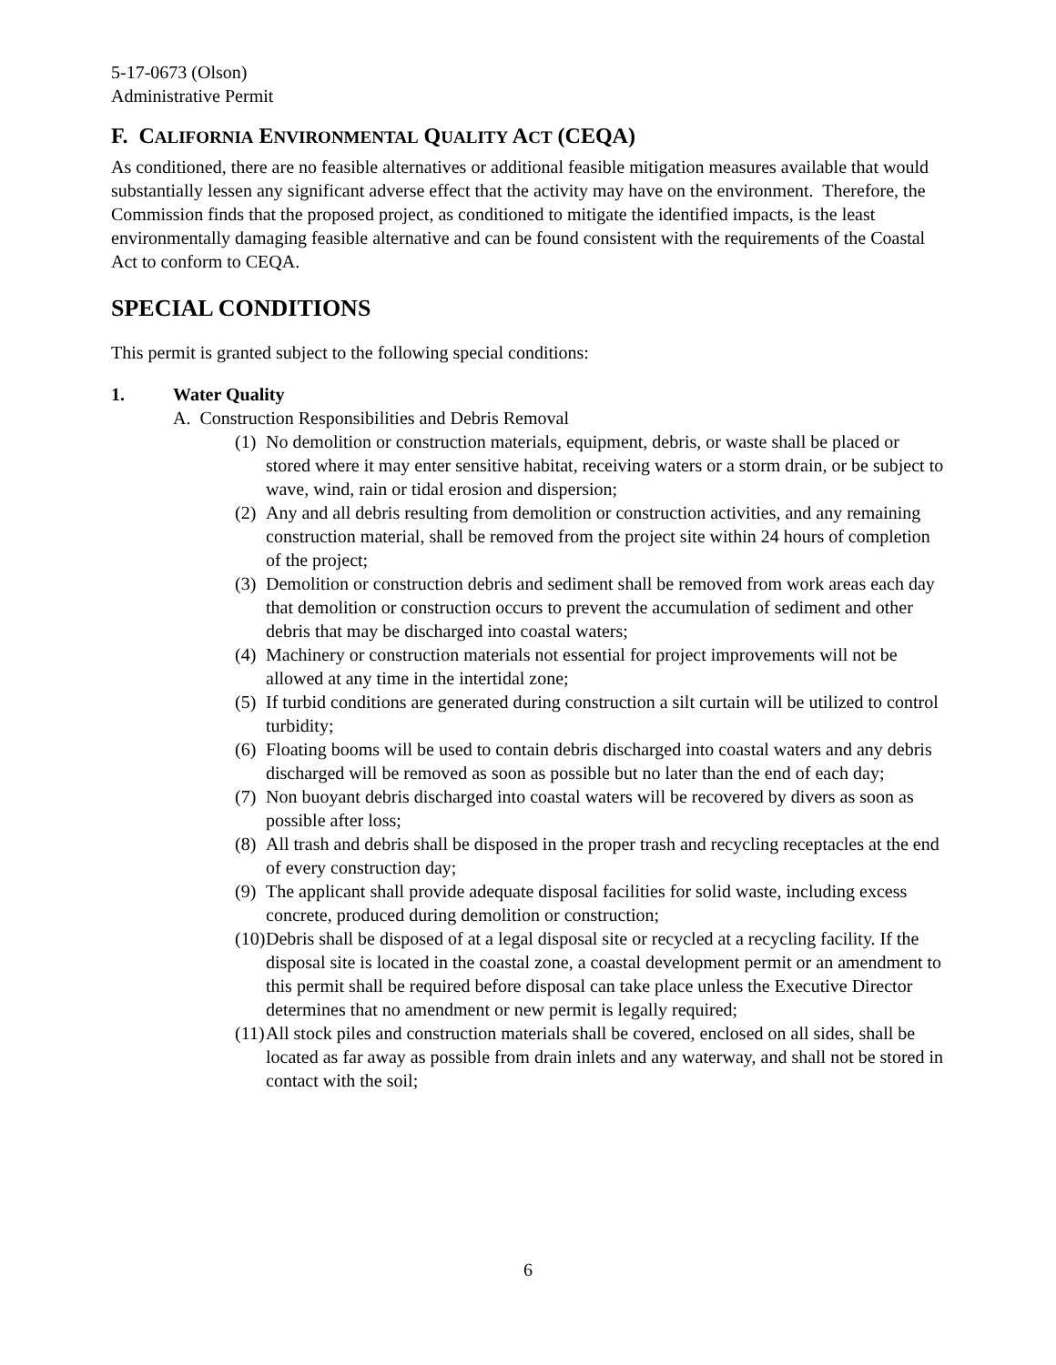5-17-0673 (Olson)
Administrative Permit
F. CALIFORNIA ENVIRONMENTAL QUALITY ACT (CEQA)
As conditioned, there are no feasible alternatives or additional feasible mitigation measures available that would substantially lessen any significant adverse effect that the activity may have on the environment. Therefore, the Commission finds that the proposed project, as conditioned to mitigate the identified impacts, is the least environmentally damaging feasible alternative and can be found consistent with the requirements of the Coastal Act to conform to CEQA.
SPECIAL CONDITIONS
This permit is granted subject to the following special conditions:
1. Water Quality
A. Construction Responsibilities and Debris Removal
(1) No demolition or construction materials, equipment, debris, or waste shall be placed or stored where it may enter sensitive habitat, receiving waters or a storm drain, or be subject to wave, wind, rain or tidal erosion and dispersion;
(2) Any and all debris resulting from demolition or construction activities, and any remaining construction material, shall be removed from the project site within 24 hours of completion of the project;
(3) Demolition or construction debris and sediment shall be removed from work areas each day that demolition or construction occurs to prevent the accumulation of sediment and other debris that may be discharged into coastal waters;
(4) Machinery or construction materials not essential for project improvements will not be allowed at any time in the intertidal zone;
(5) If turbid conditions are generated during construction a silt curtain will be utilized to control turbidity;
(6) Floating booms will be used to contain debris discharged into coastal waters and any debris discharged will be removed as soon as possible but no later than the end of each day;
(7) Non buoyant debris discharged into coastal waters will be recovered by divers as soon as possible after loss;
(8) All trash and debris shall be disposed in the proper trash and recycling receptacles at the end of every construction day;
(9) The applicant shall provide adequate disposal facilities for solid waste, including excess concrete, produced during demolition or construction;
(10) Debris shall be disposed of at a legal disposal site or recycled at a recycling facility. If the disposal site is located in the coastal zone, a coastal development permit or an amendment to this permit shall be required before disposal can take place unless the Executive Director determines that no amendment or new permit is legally required;
(11) All stock piles and construction materials shall be covered, enclosed on all sides, shall be located as far away as possible from drain inlets and any waterway, and shall not be stored in contact with the soil;
6